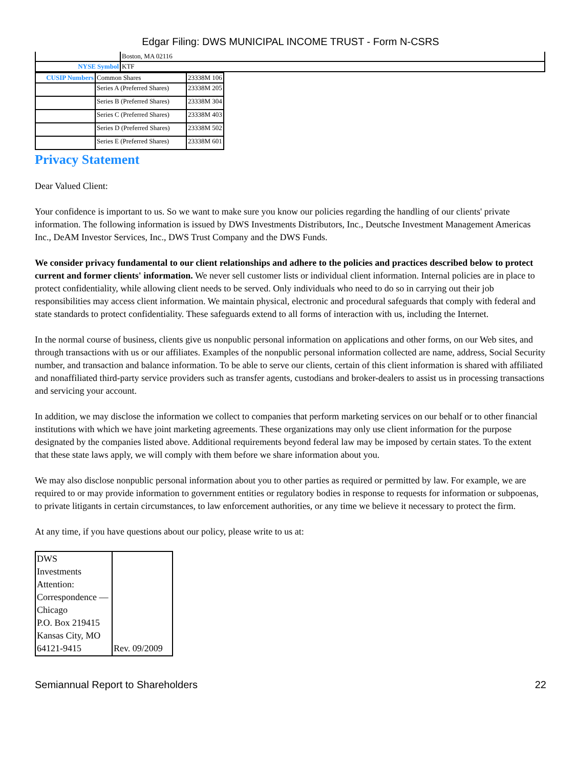Edgar Filing: DWS MUNICIPAL INCOME TRUST - Form N-CSRS
| | Boston, MA 02116 |
| NYSE Symbol | KTF |
| CUSIP Numbers | Common Shares | 23338M 106 |
| | Series A (Preferred Shares) | 23338M 205 |
| | Series B (Preferred Shares) | 23338M 304 |
| | Series C (Preferred Shares) | 23338M 403 |
| | Series D (Preferred Shares) | 23338M 502 |
| | Series E (Preferred Shares) | 23338M 601 |
Privacy Statement
Dear Valued Client:
Your confidence is important to us. So we want to make sure you know our policies regarding the handling of our clients' private information. The following information is issued by DWS Investments Distributors, Inc., Deutsche Investment Management Americas Inc., DeAM Investor Services, Inc., DWS Trust Company and the DWS Funds.
We consider privacy fundamental to our client relationships and adhere to the policies and practices described below to protect current and former clients' information. We never sell customer lists or individual client information. Internal policies are in place to protect confidentiality, while allowing client needs to be served. Only individuals who need to do so in carrying out their job responsibilities may access client information. We maintain physical, electronic and procedural safeguards that comply with federal and state standards to protect confidentiality. These safeguards extend to all forms of interaction with us, including the Internet.
In the normal course of business, clients give us nonpublic personal information on applications and other forms, on our Web sites, and through transactions with us or our affiliates. Examples of the nonpublic personal information collected are name, address, Social Security number, and transaction and balance information. To be able to serve our clients, certain of this client information is shared with affiliated and nonaffiliated third-party service providers such as transfer agents, custodians and broker-dealers to assist us in processing transactions and servicing your account.
In addition, we may disclose the information we collect to companies that perform marketing services on our behalf or to other financial institutions with which we have joint marketing agreements. These organizations may only use client information for the purpose designated by the companies listed above. Additional requirements beyond federal law may be imposed by certain states. To the extent that these state laws apply, we will comply with them before we share information about you.
We may also disclose nonpublic personal information about you to other parties as required or permitted by law. For example, we are required to or may provide information to government entities or regulatory bodies in response to requests for information or subpoenas, to private litigants in certain circumstances, to law enforcement authorities, or any time we believe it necessary to protect the firm.
At any time, if you have questions about our policy, please write to us at:
| DWS Investments Attention: Correspondence — Chicago P.O. Box 219415 Kansas City, MO 64121-9415 | Rev. 09/2009 |
Semiannual Report to Shareholders 22